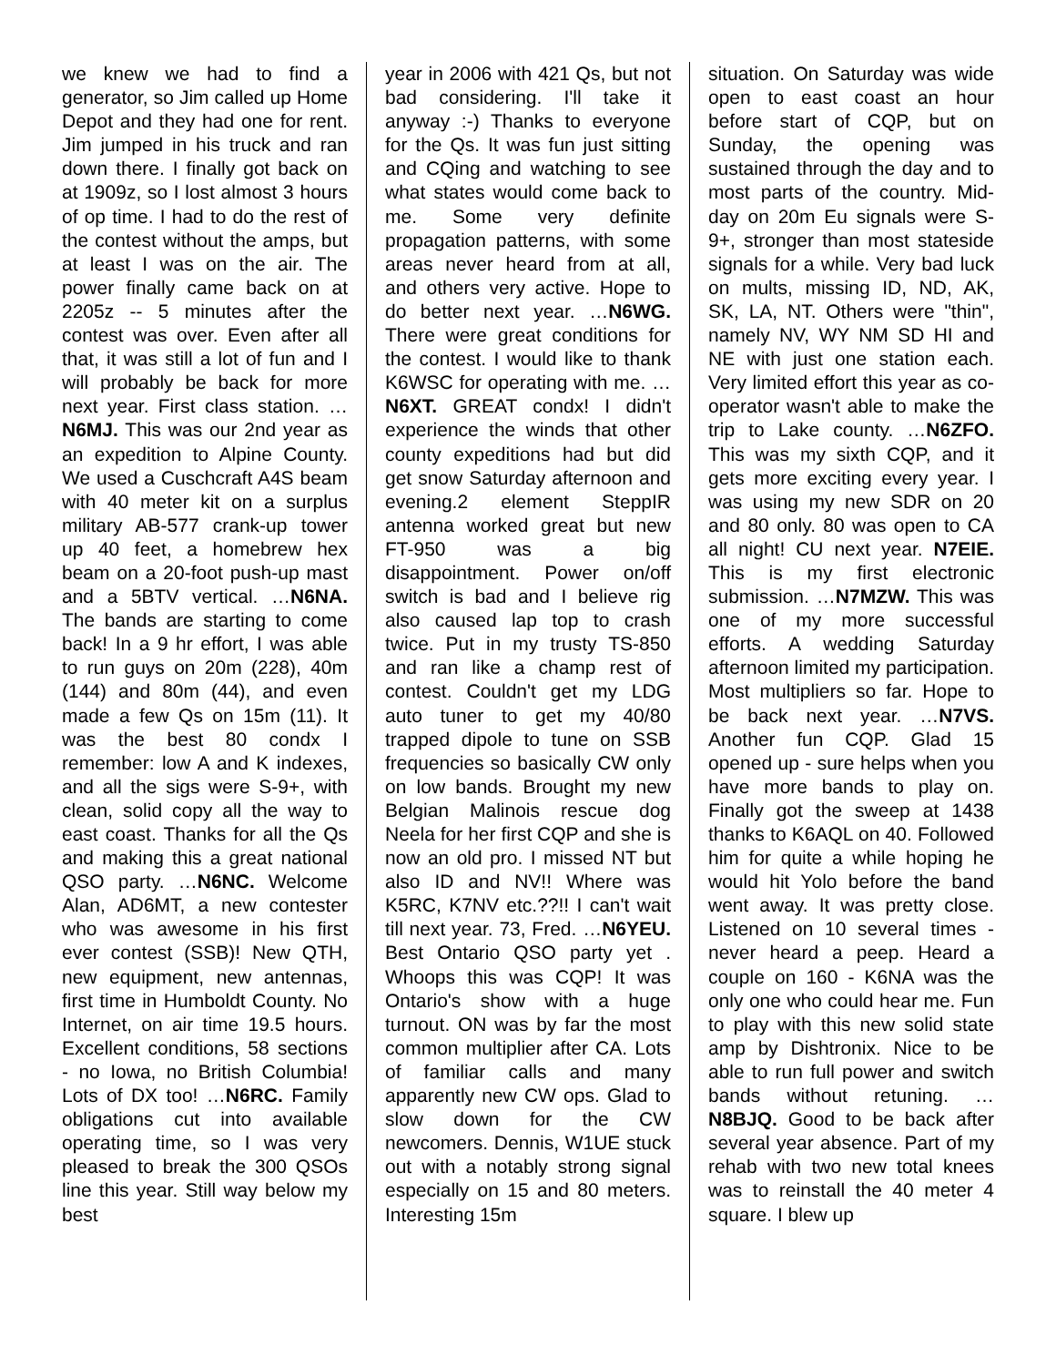we knew we had to find a generator, so Jim called up Home Depot and they had one for rent. Jim jumped in his truck and ran down there. I finally got back on at 1909z, so I lost almost 3 hours of op time. I had to do the rest of the contest without the amps, but at least I was on the air. The power finally came back on at 2205z -- 5 minutes after the contest was over. Even after all that, it was still a lot of fun and I will probably be back for more next year. First class station. …N6MJ. This was our 2nd year as an expedition to Alpine County. We used a Cuschcraft A4S beam with 40 meter kit on a surplus military AB-577 crank-up tower up 40 feet, a homebrew hex beam on a 20-foot push-up mast and a 5BTV vertical. …N6NA. The bands are starting to come back! In a 9 hr effort, I was able to run guys on 20m (228), 40m (144) and 80m (44), and even made a few Qs on 15m (11). It was the best 80 condx I remember: low A and K indexes, and all the sigs were S-9+, with clean, solid copy all the way to east coast. Thanks for all the Qs and making this a great national QSO party. …N6NC. Welcome Alan, AD6MT, a new contester who was awesome in his first ever contest (SSB)! New QTH, new equipment, new antennas, first time in Humboldt County. No Internet, on air time 19.5 hours. Excellent conditions, 58 sections - no Iowa, no British Columbia! Lots of DX too! …N6RC. Family obligations cut into available operating time, so I was very pleased to break the 300 QSOs line this year. Still way below my best
year in 2006 with 421 Qs, but not bad considering. I'll take it anyway :-) Thanks to everyone for the Qs. It was fun just sitting and CQing and watching to see what states would come back to me. Some very definite propagation patterns, with some areas never heard from at all, and others very active. Hope to do better next year. …N6WG. There were great conditions for the contest. I would like to thank K6WSC for operating with me. …N6XT. GREAT condx! I didn't experience the winds that other county expeditions had but did get snow Saturday afternoon and evening.2 element SteppIR antenna worked great but new FT-950 was a big disappointment. Power on/off switch is bad and I believe rig also caused lap top to crash twice. Put in my trusty TS-850 and ran like a champ rest of contest. Couldn't get my LDG auto tuner to get my 40/80 trapped dipole to tune on SSB frequencies so basically CW only on low bands. Brought my new Belgian Malinois rescue dog Neela for her first CQP and she is now an old pro. I missed NT but also ID and NV!! Where was K5RC, K7NV etc.??!! I can't wait till next year. 73, Fred. …N6YEU. Best Ontario QSO party yet . Whoops this was CQP! It was Ontario's show with a huge turnout. ON was by far the most common multiplier after CA. Lots of familiar calls and many apparently new CW ops. Glad to slow down for the CW newcomers. Dennis, W1UE stuck out with a notably strong signal especially on 15 and 80 meters. Interesting 15m
situation. On Saturday was wide open to east coast an hour before start of CQP, but on Sunday, the opening was sustained through the day and to most parts of the country. Mid-day on 20m Eu signals were S-9+, stronger than most stateside signals for a while. Very bad luck on mults, missing ID, ND, AK, SK, LA, NT. Others were "thin", namely NV, WY NM SD HI and NE with just one station each. Very limited effort this year as co-operator wasn't able to make the trip to Lake county. …N6ZFO. This was my sixth CQP, and it gets more exciting every year. I was using my new SDR on 20 and 80 only. 80 was open to CA all night! CU next year. N7EIE. This is my first electronic submission. …N7MZW. This was one of my more successful efforts. A wedding Saturday afternoon limited my participation. Most multipliers so far. Hope to be back next year. …N7VS. Another fun CQP. Glad 15 opened up - sure helps when you have more bands to play on. Finally got the sweep at 1438 thanks to K6AQL on 40. Followed him for quite a while hoping he would hit Yolo before the band went away. It was pretty close. Listened on 10 several times - never heard a peep. Heard a couple on 160 - K6NA was the only one who could hear me. Fun to play with this new solid state amp by Dishtronix. Nice to be able to run full power and switch bands without retuning. …N8BJQ. Good to be back after several year absence. Part of my rehab with two new total knees was to reinstall the 40 meter 4 square. I blew up